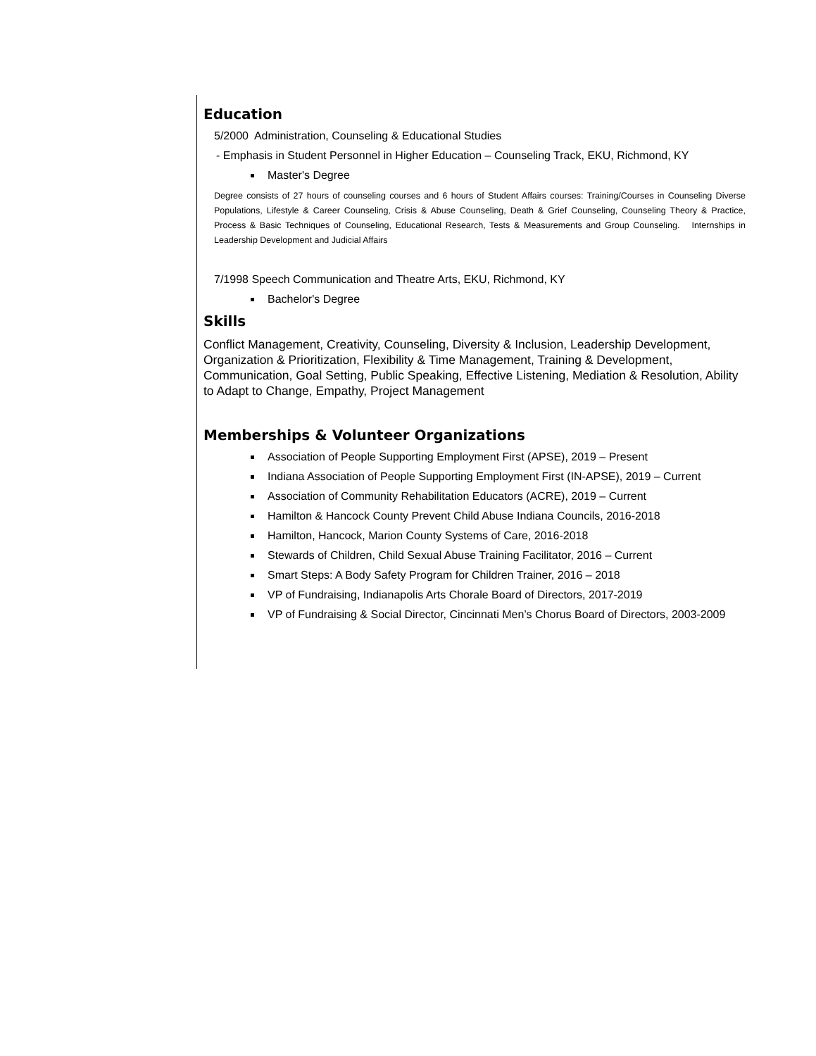Education
5/2000 Administration, Counseling & Educational Studies
- Emphasis in Student Personnel in Higher Education – Counseling Track, EKU, Richmond, KY
Master's Degree
Degree consists of 27 hours of counseling courses and 6 hours of Student Affairs courses: Training/Courses in Counseling Diverse Populations, Lifestyle & Career Counseling, Crisis & Abuse Counseling, Death & Grief Counseling, Counseling Theory & Practice, Process & Basic Techniques of Counseling, Educational Research, Tests & Measurements and Group Counseling. Internships in Leadership Development and Judicial Affairs
7/1998 Speech Communication and Theatre Arts, EKU, Richmond, KY
Bachelor's Degree
Skills
Conflict Management, Creativity, Counseling, Diversity & Inclusion, Leadership Development, Organization & Prioritization, Flexibility & Time Management, Training & Development, Communication, Goal Setting, Public Speaking, Effective Listening, Mediation & Resolution, Ability to Adapt to Change, Empathy, Project Management
Memberships & Volunteer Organizations
Association of People Supporting Employment First (APSE), 2019 – Present
Indiana Association of People Supporting Employment First (IN-APSE), 2019 – Current
Association of Community Rehabilitation Educators (ACRE), 2019 – Current
Hamilton & Hancock County Prevent Child Abuse Indiana Councils, 2016-2018
Hamilton, Hancock, Marion County Systems of Care, 2016-2018
Stewards of Children, Child Sexual Abuse Training Facilitator, 2016 – Current
Smart Steps: A Body Safety Program for Children Trainer, 2016 – 2018
VP of Fundraising, Indianapolis Arts Chorale Board of Directors, 2017-2019
VP of Fundraising & Social Director, Cincinnati Men’s Chorus Board of Directors, 2003-2009